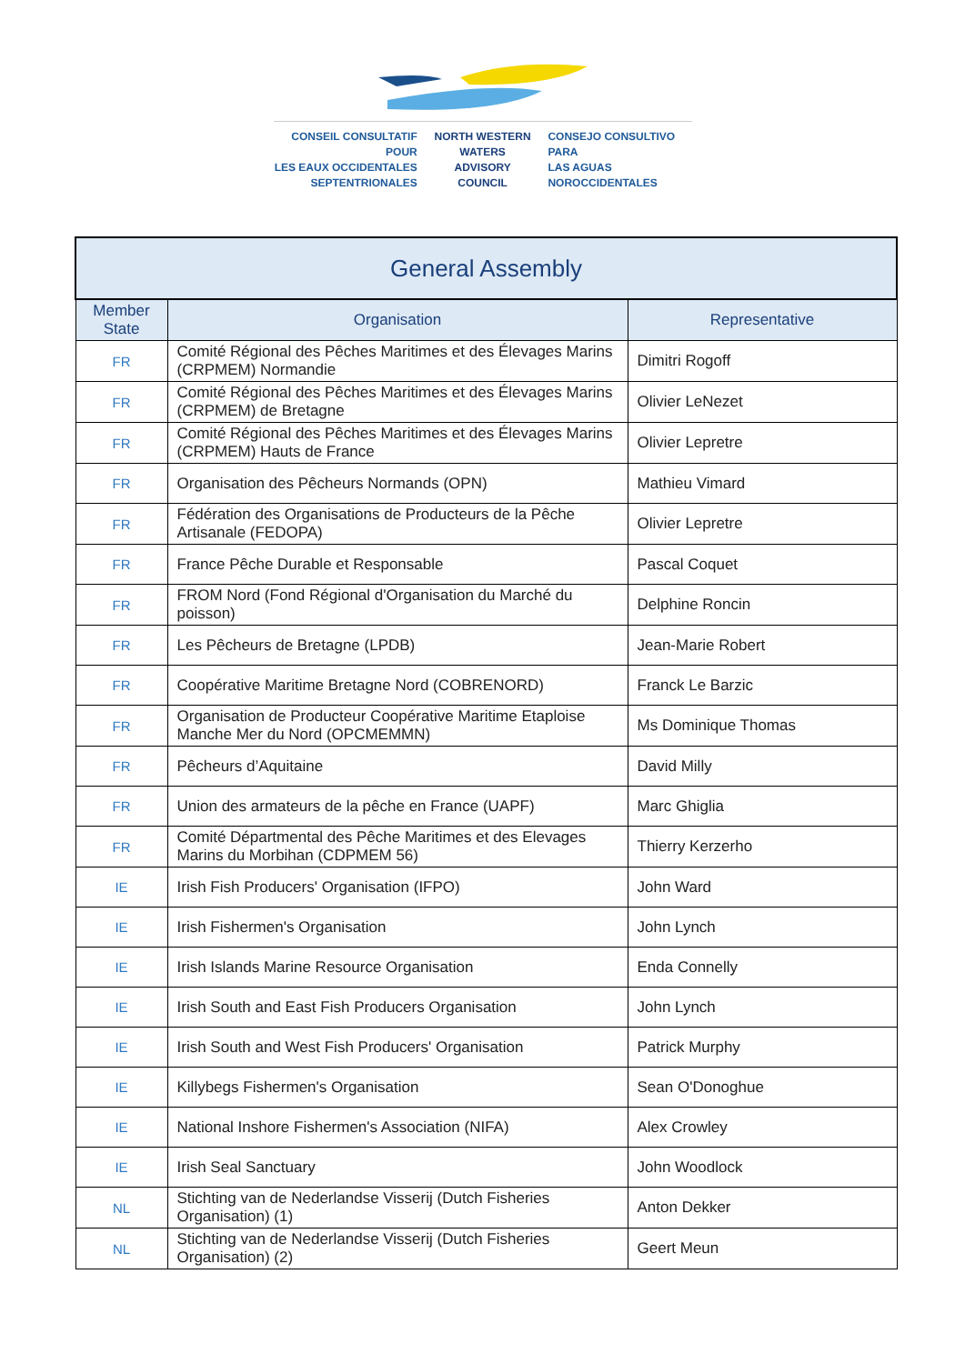CONSEIL CONSULTATIF POUR
LES EAUX OCCIDENTALES
SEPTENTRIONALES
NORTH WESTERN
WATERS
ADVISORY COUNCIL
CONSEJO CONSULTIVO PARA
LAS AGUAS
NOROCCIDENTALES
| General Assembly | | |
| --- | --- | --- |
| Member State | Organisation | Representative |
| FR | Comité Régional des Pêches Maritimes et des Élevages Marins (CRPMEM) Normandie | Dimitri Rogoff |
| FR | Comité Régional des Pêches Maritimes et des Élevages Marins (CRPMEM) de Bretagne | Olivier LeNezet |
| FR | Comité Régional des Pêches Maritimes et des Élevages Marins (CRPMEM) Hauts de France | Olivier Lepretre |
| FR | Organisation des Pêcheurs Normands (OPN) | Mathieu Vimard |
| FR | Fédération des Organisations de Producteurs de la Pêche Artisanale (FEDOPA) | Olivier Lepretre |
| FR | France Pêche Durable et Responsable | Pascal Coquet |
| FR | FROM Nord (Fond Régional d'Organisation du Marché du poisson) | Delphine Roncin |
| FR | Les Pêcheurs de Bretagne (LPDB) | Jean-Marie Robert |
| FR | Coopérative Maritime Bretagne Nord (COBRENORD) | Franck Le Barzic |
| FR | Organisation de Producteur Coopérative Maritime Etaploise Manche Mer du Nord (OPCMEMMN) | Ms Dominique Thomas |
| FR | Pêcheurs d’Aquitaine | David Milly |
| FR | Union des armateurs de la pêche en France (UAPF) | Marc Ghiglia |
| FR | Comité Départmental des Pêche Maritimes et des Elevages Marins du Morbihan (CDPMEM 56) | Thierry Kerzerho |
| IE | Irish Fish Producers' Organisation (IFPO) | John Ward |
| IE | Irish Fishermen's Organisation | John Lynch |
| IE | Irish Islands Marine Resource Organisation | Enda Connelly |
| IE | Irish South and East Fish Producers Organisation | John Lynch |
| IE | Irish South and West Fish Producers' Organisation | Patrick Murphy |
| IE | Killybegs Fishermen's Organisation | Sean O'Donoghue |
| IE | National Inshore Fishermen's Association (NIFA) | Alex Crowley |
| IE | Irish Seal Sanctuary | John Woodlock |
| NL | Stichting van de Nederlandse Visserij (Dutch Fisheries Organisation) (1) | Anton Dekker |
| NL | Stichting van de Nederlandse Visserij (Dutch Fisheries Organisation) (2) | Geert Meun |